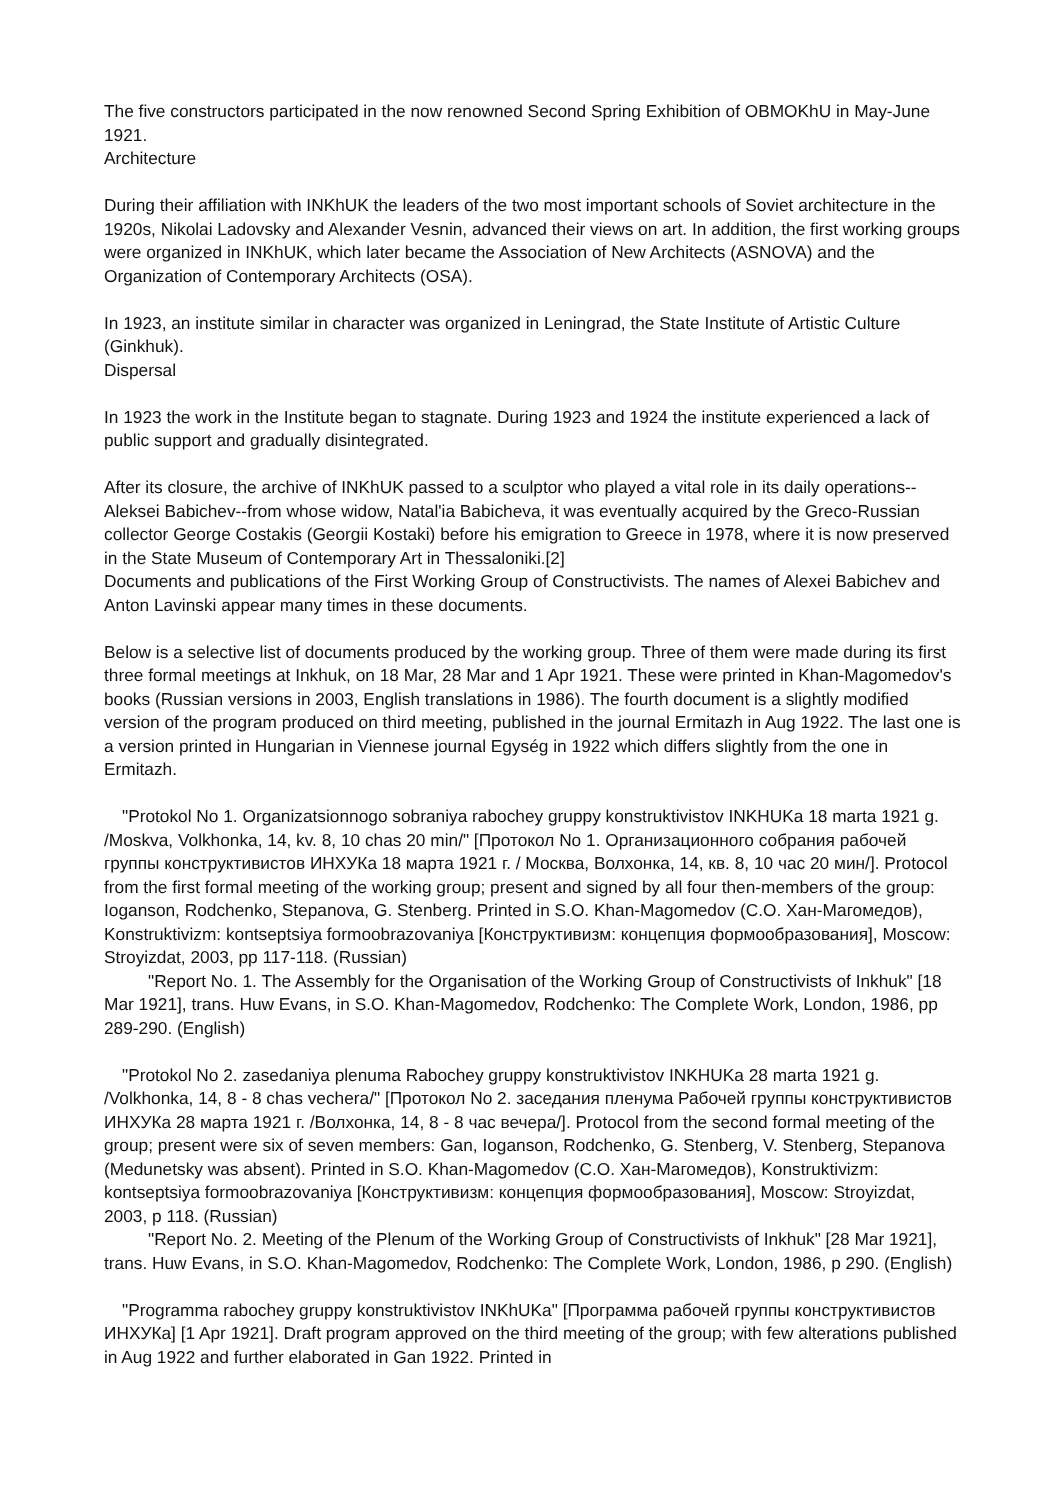The five constructors participated in the now renowned Second Spring Exhibition of OBMOKhU in May-June 1921.
Architecture
During their affiliation with INKhUK the leaders of the two most important schools of Soviet architecture in the 1920s, Nikolai Ladovsky and Alexander Vesnin, advanced their views on art. In addition, the first working groups were organized in INKhUK, which later became the Association of New Architects (ASNOVA) and the Organization of Contemporary Architects (OSA).
In 1923, an institute similar in character was organized in Leningrad, the State Institute of Artistic Culture (Ginkhuk).
Dispersal
In 1923 the work in the Institute began to stagnate. During 1923 and 1924 the institute experienced a lack of public support and gradually disintegrated.
After its closure, the archive of INKhUK passed to a sculptor who played a vital role in its daily operations--Aleksei Babichev--from whose widow, Natal'ia Babicheva, it was eventually acquired by the Greco-Russian collector George Costakis (Georgii Kostaki) before his emigration to Greece in 1978, where it is now preserved in the State Museum of Contemporary Art in Thessaloniki.[2]
Documents and publications of the First Working Group of Constructivists. The names of Alexei Babichev and Anton Lavinski appear many times in these documents.
Below is a selective list of documents produced by the working group. Three of them were made during its first three formal meetings at Inkhuk, on 18 Mar, 28 Mar and 1 Apr 1921. These were printed in Khan-Magomedov's books (Russian versions in 2003, English translations in 1986). The fourth document is a slightly modified version of the program produced on third meeting, published in the journal Ermitazh in Aug 1922. The last one is a version printed in Hungarian in Viennese journal Egység in 1922 which differs slightly from the one in Ermitazh.
"Protokol No 1. Organizatsionnogo sobraniya rabochey gruppy konstruktivistov INKHUKa 18 marta 1921 g. /Moskva, Volkhonka, 14, kv. 8, 10 chas 20 min/" [Протокол No 1. Организационного собрания рабочей группы конструктивистов ИНХУКа 18 марта 1921 г. / Москва, Волхонка, 14, кв. 8, 10 час 20 мин/]. Protocol from the first formal meeting of the working group; present and signed by all four then-members of the group: Ioganson, Rodchenko, Stepanova, G. Stenberg. Printed in S.O. Khan-Magomedov (С.О. Хан-Магомедов), Konstruktivizm: kontseptsiya formoobrazovaniya [Конструктивизм: концепция формообразования], Moscow: Stroyizdat, 2003, pp 117-118. (Russian)
"Report No. 1. The Assembly for the Organisation of the Working Group of Constructivists of Inkhuk" [18 Mar 1921], trans. Huw Evans, in S.O. Khan-Magomedov, Rodchenko: The Complete Work, London, 1986, pp 289-290. (English)
"Protokol No 2. zasedaniya plenuma Rabochey gruppy konstruktivistov INKHUKa 28 marta 1921 g. /Volkhonka, 14, 8 - 8 chas vechera/" [Протокол No 2. заседания пленума Рабочей группы конструктивистов ИНХУКа 28 марта 1921 г. /Волхонка, 14, 8 - 8 час вечера/]. Protocol from the second formal meeting of the group; present were six of seven members: Gan, Ioganson, Rodchenko, G. Stenberg, V. Stenberg, Stepanova (Medunetsky was absent). Printed in S.O. Khan-Magomedov (С.О. Хан-Магомедов), Konstruktivizm: kontseptsiya formoobrazovaniya [Конструктивизм: концепция формообразования], Moscow: Stroyizdat, 2003, p 118. (Russian)
"Report No. 2. Meeting of the Plenum of the Working Group of Constructivists of Inkhuk" [28 Mar 1921], trans. Huw Evans, in S.O. Khan-Magomedov, Rodchenko: The Complete Work, London, 1986, p 290. (English)
"Programma rabochey gruppy konstruktivistov INKhUKa" [Программа рабочей группы конструктивистов ИНХУКа] [1 Apr 1921]. Draft program approved on the third meeting of the group; with few alterations published in Aug 1922 and further elaborated in Gan 1922. Printed in